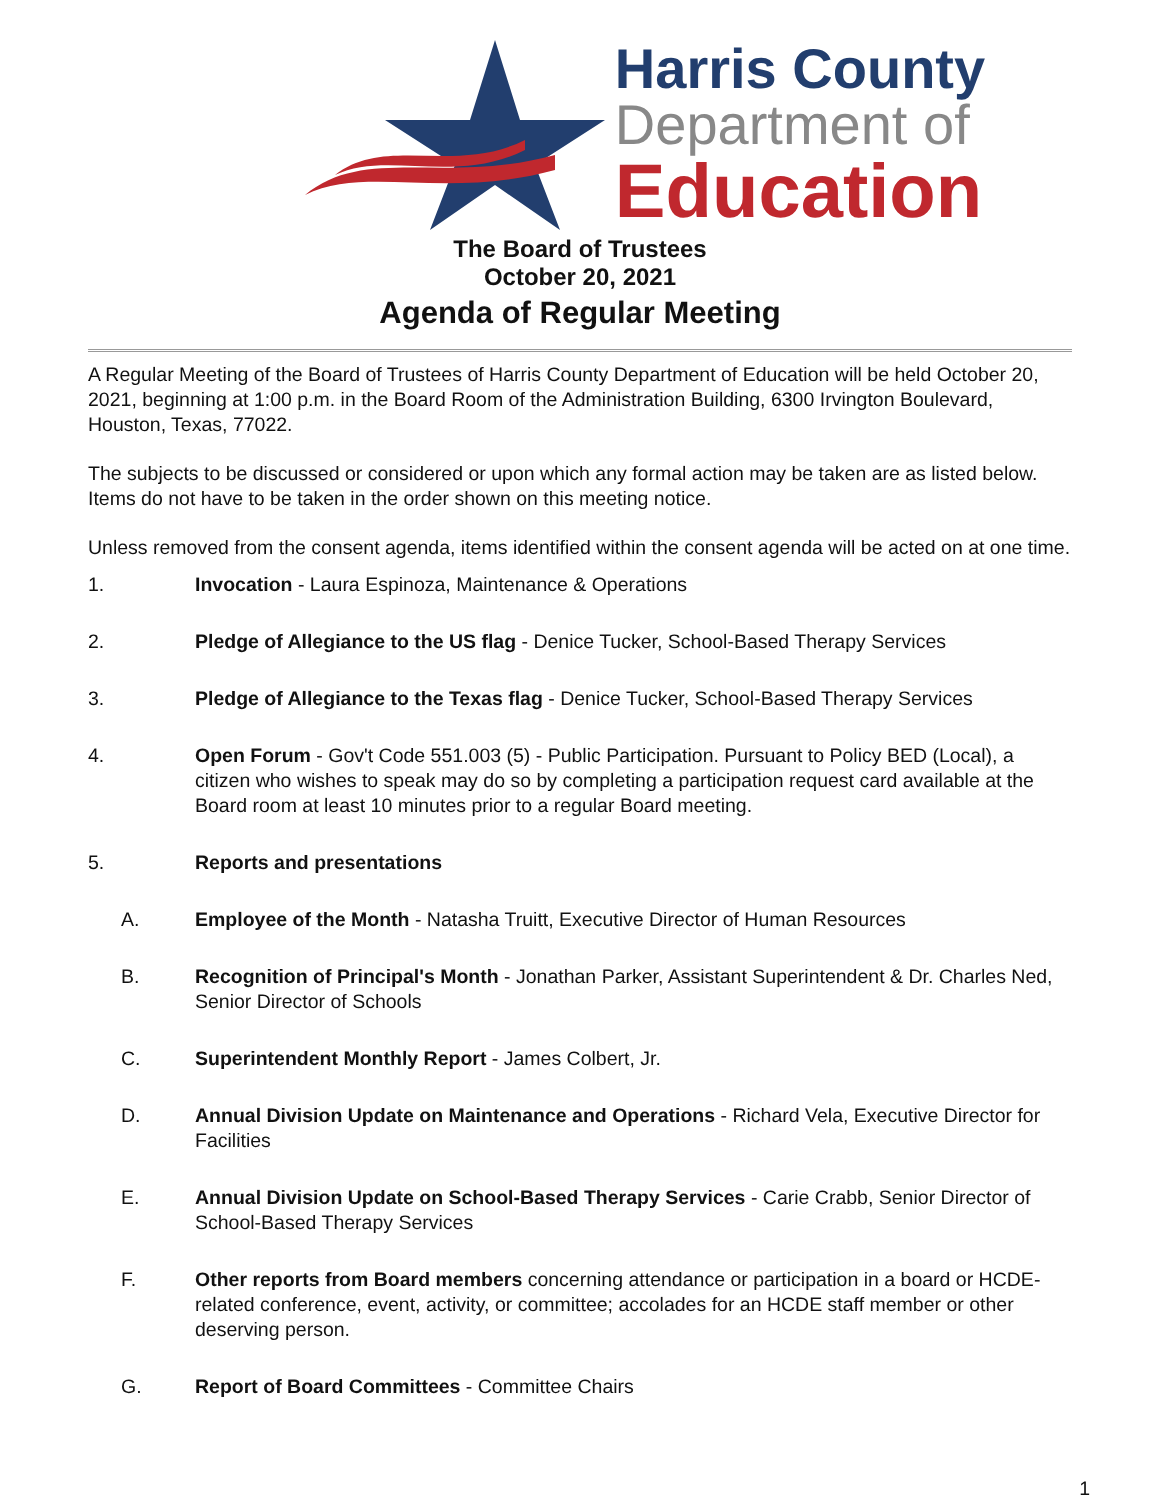Harris County
Department of
Education
The Board of Trustees
October 20, 2021
Agenda of Regular Meeting
A Regular Meeting of the Board of Trustees of Harris County Department of Education will be held October 20, 2021, beginning at 1:00 p.m. in the Board Room of the Administration Building, 6300 Irvington Boulevard, Houston, Texas, 77022.
The subjects to be discussed or considered or upon which any formal action may be taken are as listed below. Items do not have to be taken in the order shown on this meeting notice.
Unless removed from the consent agenda, items identified within the consent agenda will be acted on at one time.
1. Invocation - Laura Espinoza, Maintenance & Operations
2. Pledge of Allegiance to the US flag - Denice Tucker, School-Based Therapy Services
3. Pledge of Allegiance to the Texas flag - Denice Tucker, School-Based Therapy Services
4. Open Forum - Gov't Code 551.003 (5) - Public Participation. Pursuant to Policy BED (Local), a citizen who wishes to speak may do so by completing a participation request card available at the Board room at least 10 minutes prior to a regular Board meeting.
5. Reports and presentations
A. Employee of the Month - Natasha Truitt, Executive Director of Human Resources
B. Recognition of Principal's Month - Jonathan Parker, Assistant Superintendent & Dr. Charles Ned, Senior Director of Schools
C. Superintendent Monthly Report - James Colbert, Jr.
D. Annual Division Update on Maintenance and Operations - Richard Vela, Executive Director for Facilities
E. Annual Division Update on School-Based Therapy Services - Carie Crabb, Senior Director of School-Based Therapy Services
F. Other reports from Board members concerning attendance or participation in a board or HCDE-related conference, event, activity, or committee; accolades for an HCDE staff member or other deserving person.
G. Report of Board Committees - Committee Chairs
1